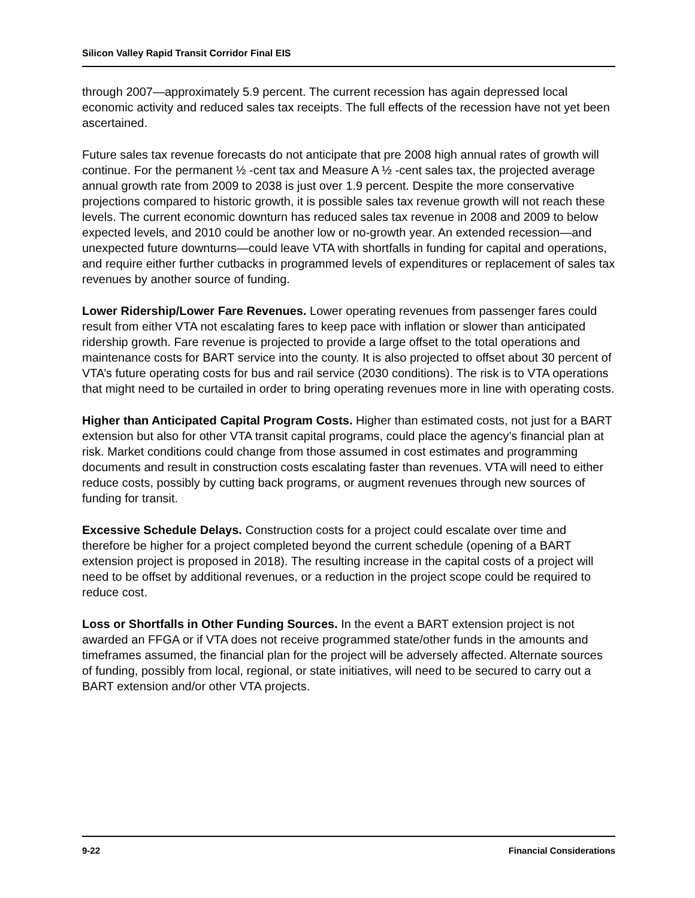Silicon Valley Rapid Transit Corridor Final EIS
through 2007—approximately 5.9 percent. The current recession has again depressed local economic activity and reduced sales tax receipts. The full effects of the recession have not yet been ascertained.
Future sales tax revenue forecasts do not anticipate that pre 2008 high annual rates of growth will continue. For the permanent ½ -cent tax and Measure A ½ -cent sales tax, the projected average annual growth rate from 2009 to 2038 is just over 1.9 percent. Despite the more conservative projections compared to historic growth, it is possible sales tax revenue growth will not reach these levels. The current economic downturn has reduced sales tax revenue in 2008 and 2009 to below expected levels, and 2010 could be another low or no-growth year. An extended recession—and unexpected future downturns—could leave VTA with shortfalls in funding for capital and operations, and require either further cutbacks in programmed levels of expenditures or replacement of sales tax revenues by another source of funding.
Lower Ridership/Lower Fare Revenues. Lower operating revenues from passenger fares could result from either VTA not escalating fares to keep pace with inflation or slower than anticipated ridership growth. Fare revenue is projected to provide a large offset to the total operations and maintenance costs for BART service into the county. It is also projected to offset about 30 percent of VTA’s future operating costs for bus and rail service (2030 conditions). The risk is to VTA operations that might need to be curtailed in order to bring operating revenues more in line with operating costs.
Higher than Anticipated Capital Program Costs. Higher than estimated costs, not just for a BART extension but also for other VTA transit capital programs, could place the agency’s financial plan at risk. Market conditions could change from those assumed in cost estimates and programming documents and result in construction costs escalating faster than revenues. VTA will need to either reduce costs, possibly by cutting back programs, or augment revenues through new sources of funding for transit.
Excessive Schedule Delays. Construction costs for a project could escalate over time and therefore be higher for a project completed beyond the current schedule (opening of a BART extension project is proposed in 2018). The resulting increase in the capital costs of a project will need to be offset by additional revenues, or a reduction in the project scope could be required to reduce cost.
Loss or Shortfalls in Other Funding Sources. In the event a BART extension project is not awarded an FFGA or if VTA does not receive programmed state/other funds in the amounts and timeframes assumed, the financial plan for the project will be adversely affected. Alternate sources of funding, possibly from local, regional, or state initiatives, will need to be secured to carry out a BART extension and/or other VTA projects.
9-22 Financial Considerations